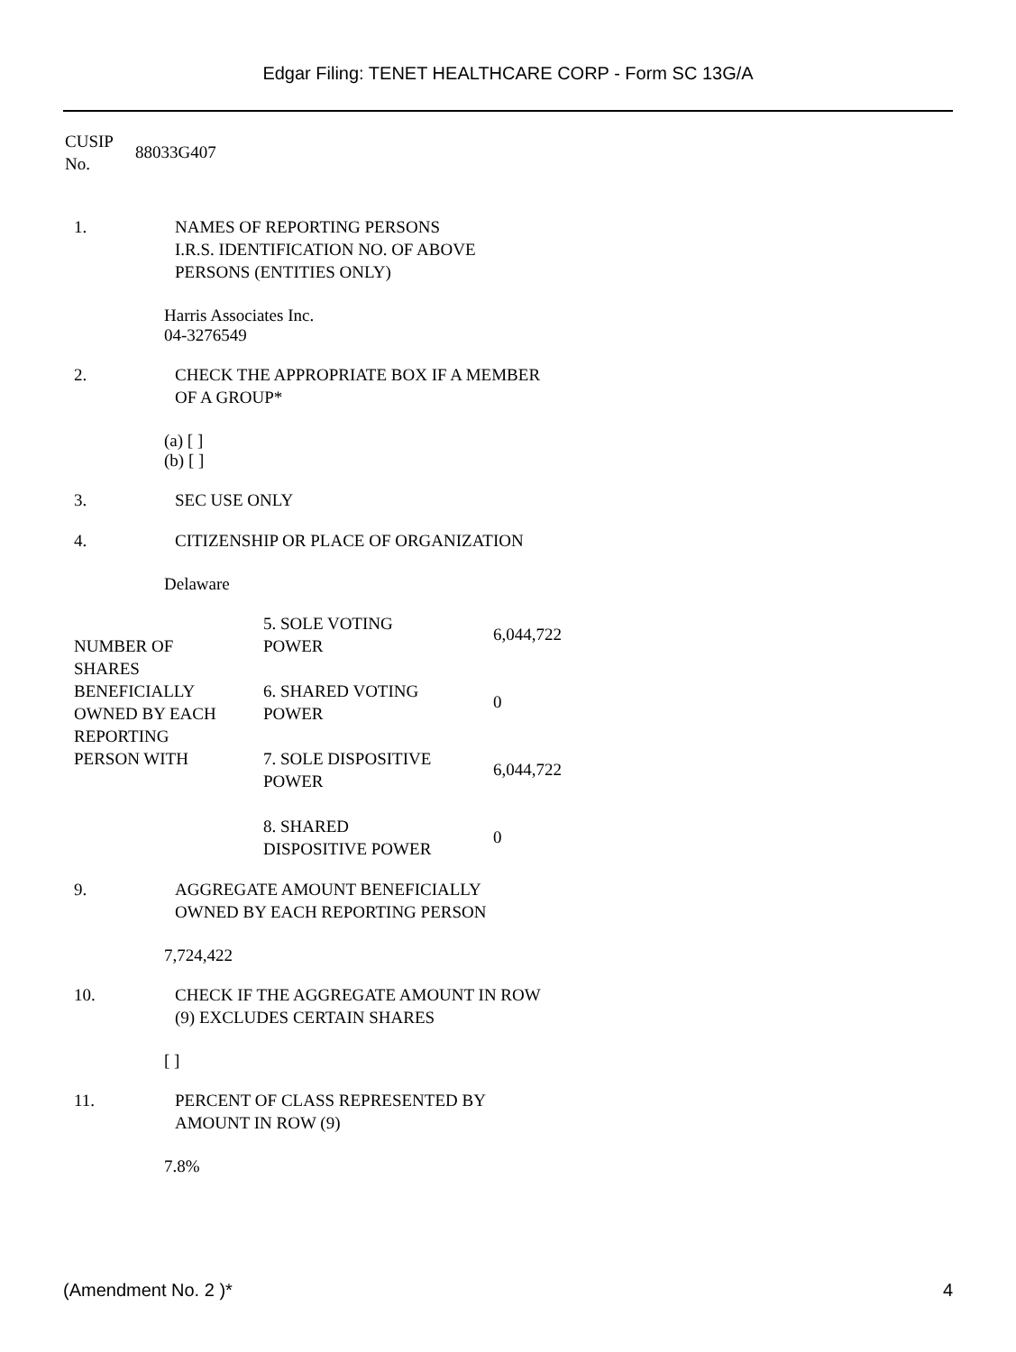Edgar Filing: TENET HEALTHCARE CORP - Form SC 13G/A
| CUSIP No. | 88033G407 |
| 1. | NAMES OF REPORTING PERSONS I.R.S. IDENTIFICATION NO. OF ABOVE PERSONS (ENTITIES ONLY) |
Harris Associates Inc.
04-3276549
| 2. | CHECK THE APPROPRIATE BOX IF A MEMBER OF A GROUP* |
(a) [ ]
(b) [ ]
| 3. | SEC USE ONLY |
| 4. | CITIZENSHIP OR PLACE OF ORGANIZATION |
Delaware
| NUMBER OF SHARES BENEFICIALLY OWNED BY EACH REPORTING PERSON WITH | 5. SOLE VOTING POWER | 6,044,722 |
| | 6. SHARED VOTING POWER | 0 |
| | 7. SOLE DISPOSITIVE POWER | 6,044,722 |
| | 8. SHARED DISPOSITIVE POWER | 0 |
| 9. | AGGREGATE AMOUNT BENEFICIALLY OWNED BY EACH REPORTING PERSON |
7,724,422
| 10. | CHECK IF THE AGGREGATE AMOUNT IN ROW (9) EXCLUDES CERTAIN SHARES |
[ ]
| 11. | PERCENT OF CLASS REPRESENTED BY AMOUNT IN ROW (9) |
7.8%
(Amendment No. 2 )* 4